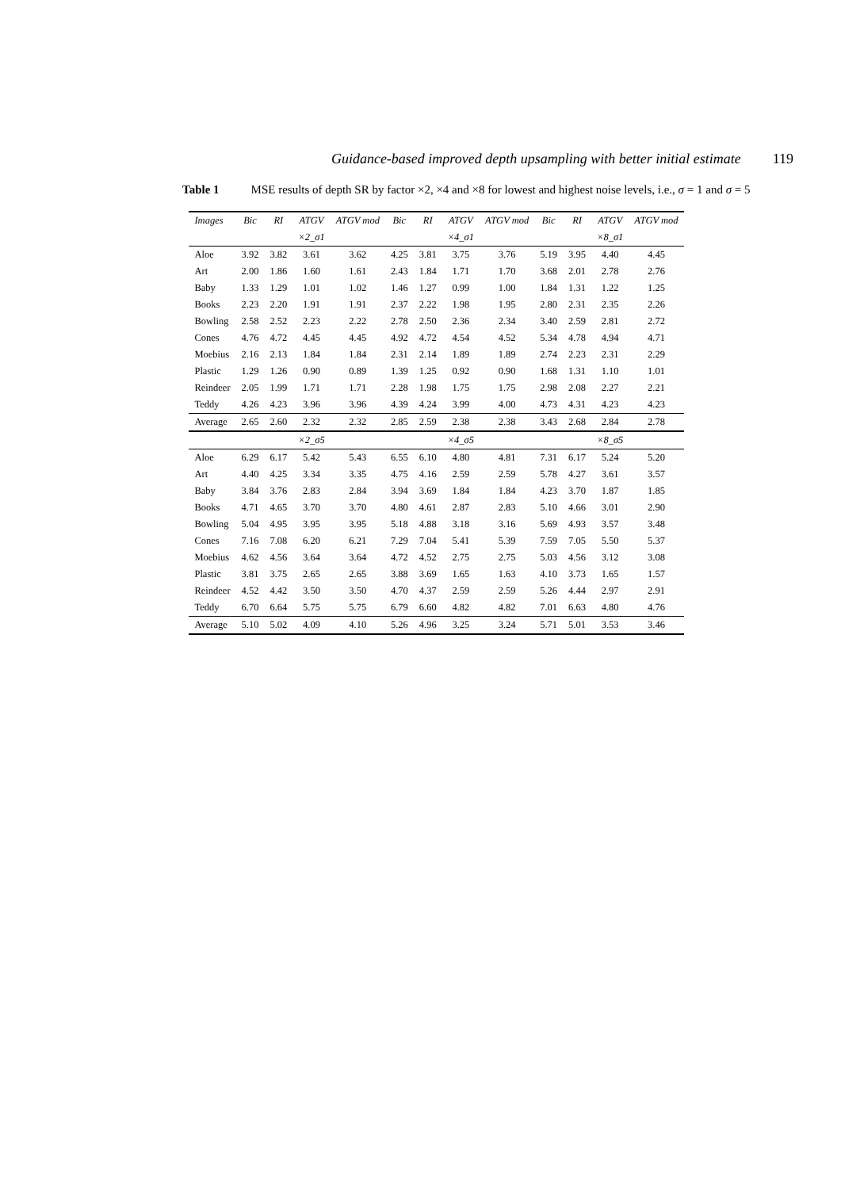Guidance-based improved depth upsampling with better initial estimate 119
Table 1 MSE results of depth SR by factor ×2, ×4 and ×8 for lowest and highest noise levels, i.e., σ = 1 and σ = 5
| Images | Bic | RI | ATGV | ATGV mod | Bic | RI | ATGV | ATGV mod | Bic | RI | ATGV | ATGV mod |
| --- | --- | --- | --- | --- | --- | --- | --- | --- | --- | --- | --- | --- |
| | | | ×2_σ1 | | | | ×4_σ1 | | | | ×8_σ1 | |
| Aloe | 3.92 | 3.82 | 3.61 | 3.62 | 4.25 | 3.81 | 3.75 | 3.76 | 5.19 | 3.95 | 4.40 | 4.45 |
| Art | 2.00 | 1.86 | 1.60 | 1.61 | 2.43 | 1.84 | 1.71 | 1.70 | 3.68 | 2.01 | 2.78 | 2.76 |
| Baby | 1.33 | 1.29 | 1.01 | 1.02 | 1.46 | 1.27 | 0.99 | 1.00 | 1.84 | 1.31 | 1.22 | 1.25 |
| Books | 2.23 | 2.20 | 1.91 | 1.91 | 2.37 | 2.22 | 1.98 | 1.95 | 2.80 | 2.31 | 2.35 | 2.26 |
| Bowling | 2.58 | 2.52 | 2.23 | 2.22 | 2.78 | 2.50 | 2.36 | 2.34 | 3.40 | 2.59 | 2.81 | 2.72 |
| Cones | 4.76 | 4.72 | 4.45 | 4.45 | 4.92 | 4.72 | 4.54 | 4.52 | 5.34 | 4.78 | 4.94 | 4.71 |
| Moebius | 2.16 | 2.13 | 1.84 | 1.84 | 2.31 | 2.14 | 1.89 | 1.89 | 2.74 | 2.23 | 2.31 | 2.29 |
| Plastic | 1.29 | 1.26 | 0.90 | 0.89 | 1.39 | 1.25 | 0.92 | 0.90 | 1.68 | 1.31 | 1.10 | 1.01 |
| Reindeer | 2.05 | 1.99 | 1.71 | 1.71 | 2.28 | 1.98 | 1.75 | 1.75 | 2.98 | 2.08 | 2.27 | 2.21 |
| Teddy | 4.26 | 4.23 | 3.96 | 3.96 | 4.39 | 4.24 | 3.99 | 4.00 | 4.73 | 4.31 | 4.23 | 4.23 |
| Average | 2.65 | 2.60 | 2.32 | 2.32 | 2.85 | 2.59 | 2.38 | 2.38 | 3.43 | 2.68 | 2.84 | 2.78 |
| | | | ×2_σ5 | | | | ×4_σ5 | | | | ×8_σ5 | |
| Aloe | 6.29 | 6.17 | 5.42 | 5.43 | 6.55 | 6.10 | 4.80 | 4.81 | 7.31 | 6.17 | 5.24 | 5.20 |
| Art | 4.40 | 4.25 | 3.34 | 3.35 | 4.75 | 4.16 | 2.59 | 2.59 | 5.78 | 4.27 | 3.61 | 3.57 |
| Baby | 3.84 | 3.76 | 2.83 | 2.84 | 3.94 | 3.69 | 1.84 | 1.84 | 4.23 | 3.70 | 1.87 | 1.85 |
| Books | 4.71 | 4.65 | 3.70 | 3.70 | 4.80 | 4.61 | 2.87 | 2.83 | 5.10 | 4.66 | 3.01 | 2.90 |
| Bowling | 5.04 | 4.95 | 3.95 | 3.95 | 5.18 | 4.88 | 3.18 | 3.16 | 5.69 | 4.93 | 3.57 | 3.48 |
| Cones | 7.16 | 7.08 | 6.20 | 6.21 | 7.29 | 7.04 | 5.41 | 5.39 | 7.59 | 7.05 | 5.50 | 5.37 |
| Moebius | 4.62 | 4.56 | 3.64 | 3.64 | 4.72 | 4.52 | 2.75 | 2.75 | 5.03 | 4.56 | 3.12 | 3.08 |
| Plastic | 3.81 | 3.75 | 2.65 | 2.65 | 3.88 | 3.69 | 1.65 | 1.63 | 4.10 | 3.73 | 1.65 | 1.57 |
| Reindeer | 4.52 | 4.42 | 3.50 | 3.50 | 4.70 | 4.37 | 2.59 | 2.59 | 5.26 | 4.44 | 2.97 | 2.91 |
| Teddy | 6.70 | 6.64 | 5.75 | 5.75 | 6.79 | 6.60 | 4.82 | 4.82 | 7.01 | 6.63 | 4.80 | 4.76 |
| Average | 5.10 | 5.02 | 4.09 | 4.10 | 5.26 | 4.96 | 3.25 | 3.24 | 5.71 | 5.01 | 3.53 | 3.46 |